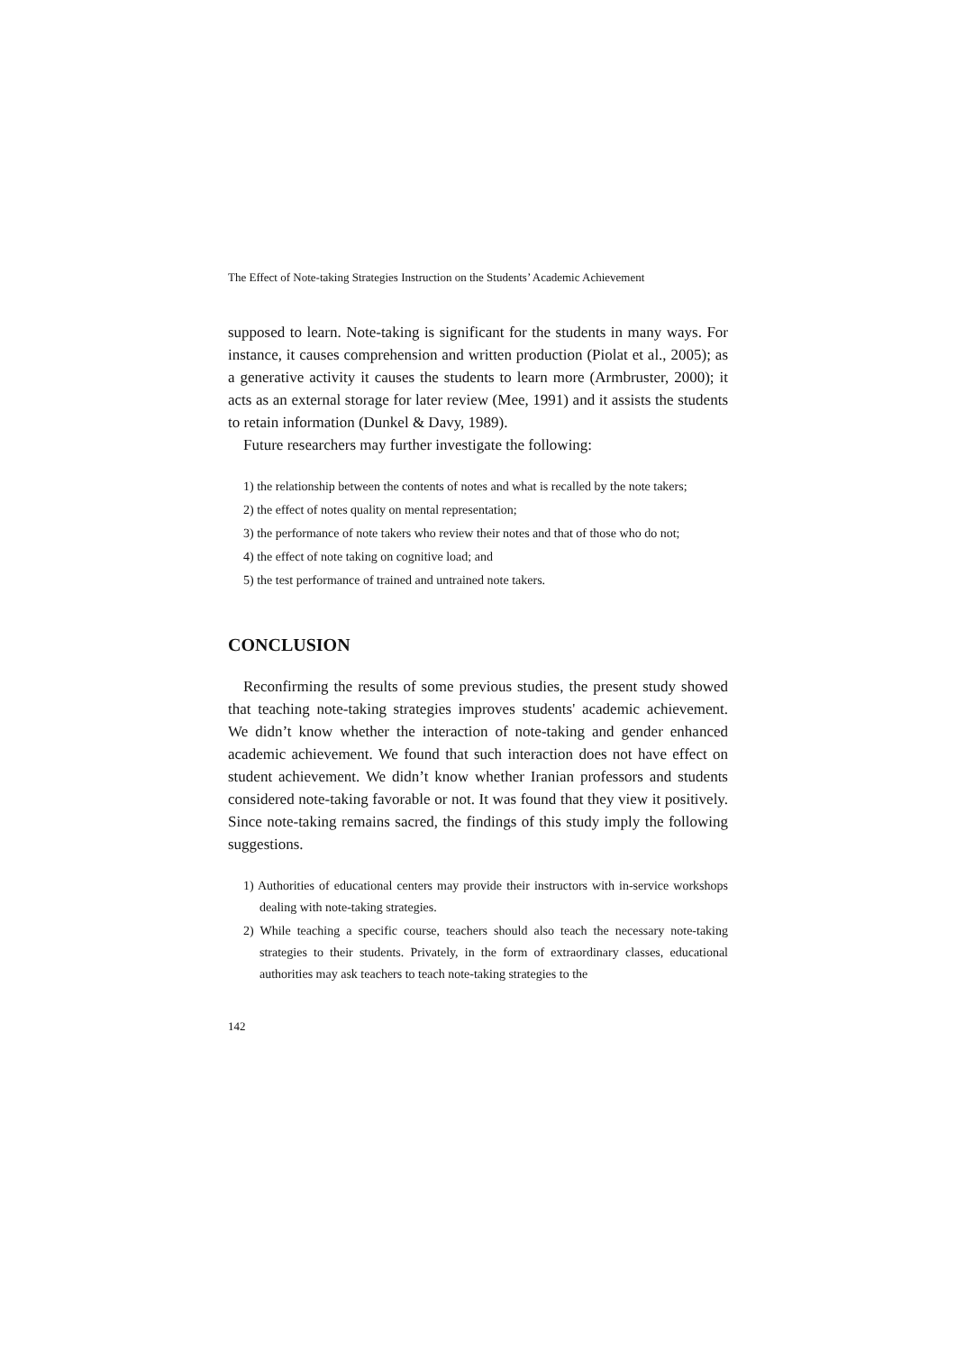The Effect of Note-taking Strategies Instruction on the Students’ Academic Achievement
supposed to learn. Note-taking is significant for the students in many ways. For instance, it causes comprehension and written production (Piolat et al., 2005); as a generative activity it causes the students to learn more (Armbruster, 2000); it acts as an external storage for later review (Mee, 1991) and it assists the students to retain information (Dunkel & Davy, 1989).
Future researchers may further investigate the following:
1) the relationship between the contents of notes and what is recalled by the note takers;
2) the effect of notes quality on mental representation;
3) the performance of note takers who review their notes and that of those who do not;
4) the effect of note taking on cognitive load; and
5) the test performance of trained and untrained note takers.
CONCLUSION
Reconfirming the results of some previous studies, the present study showed that teaching note-taking strategies improves students' academic achievement. We didn’t know whether the interaction of note-taking and gender enhanced academic achievement. We found that such interaction does not have effect on student achievement. We didn’t know whether Iranian professors and students considered note-taking favorable or not. It was found that they view it positively. Since note-taking remains sacred, the findings of this study imply the following suggestions.
1) Authorities of educational centers may provide their instructors with in-service workshops dealing with note-taking strategies.
2) While teaching a specific course, teachers should also teach the necessary note-taking strategies to their students. Privately, in the form of extraordinary classes, educational authorities may ask teachers to teach note-taking strategies to the
142